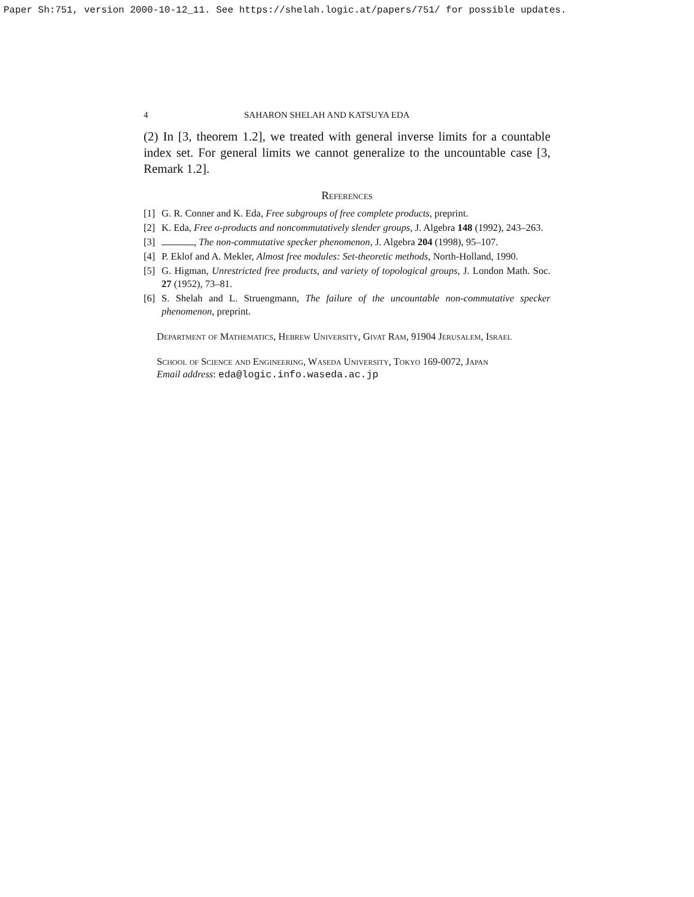Paper Sh:751, version 2000-10-12_11. See https://shelah.logic.at/papers/751/ for possible updates.
4 SAHARON SHELAH AND KATSUYA EDA
(2) In [3, theorem 1.2], we treated with general inverse limits for a countable index set. For general limits we cannot generalize to the uncountable case [3, Remark 1.2].
References
[1] G. R. Conner and K. Eda, Free subgroups of free complete products, preprint.
[2] K. Eda, Free σ-products and noncommutatively slender groups, J. Algebra 148 (1992), 243–263.
[3] , The non-commutative specker phenomenon, J. Algebra 204 (1998), 95–107.
[4] P. Eklof and A. Mekler, Almost free modules: Set-theoretic methods, North-Holland, 1990.
[5] G. Higman, Unrestricted free products, and variety of topological groups, J. London Math. Soc. 27 (1952), 73–81.
[6] S. Shelah and L. Struengmann, The failure of the uncountable non-commutative specker phenomenon, preprint.
Department of Mathematics, Hebrew University, Givat Ram, 91904 Jerusalem, Israel
School of Science and Engineering, Waseda University, Tokyo 169-0072, Japan
Email address: eda@logic.info.waseda.ac.jp